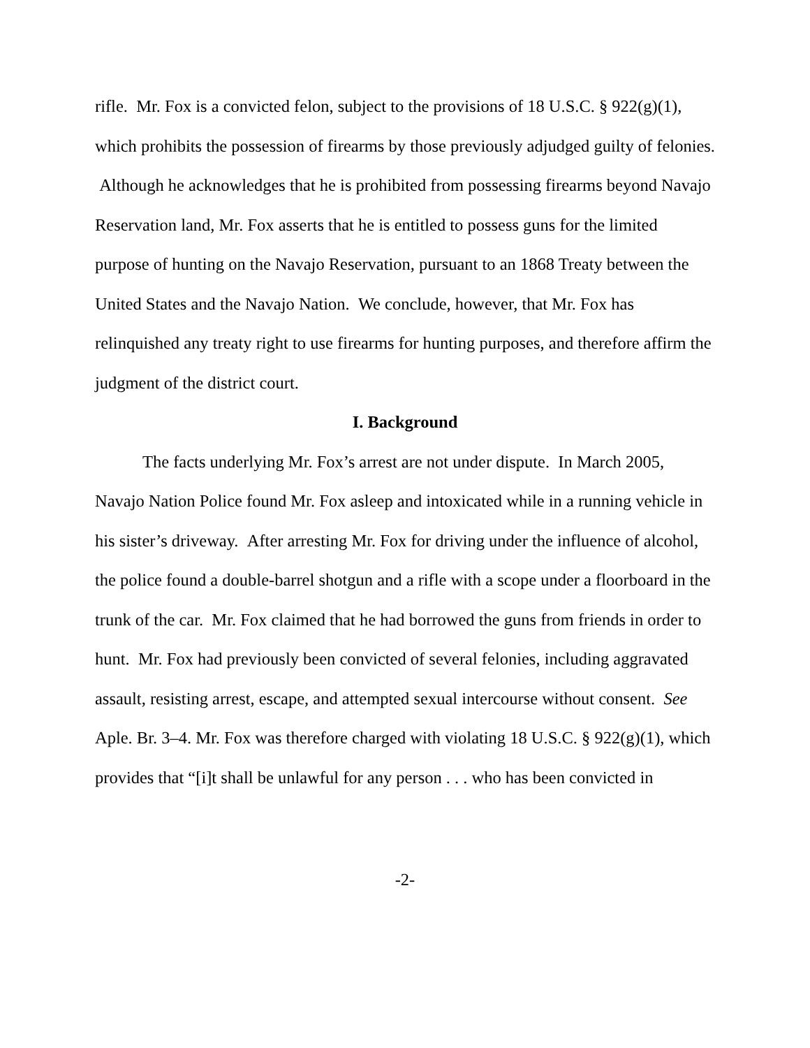rifle. Mr. Fox is a convicted felon, subject to the provisions of 18 U.S.C. § 922(g)(1), which prohibits the possession of firearms by those previously adjudged guilty of felonies. Although he acknowledges that he is prohibited from possessing firearms beyond Navajo Reservation land, Mr. Fox asserts that he is entitled to possess guns for the limited purpose of hunting on the Navajo Reservation, pursuant to an 1868 Treaty between the United States and the Navajo Nation. We conclude, however, that Mr. Fox has relinquished any treaty right to use firearms for hunting purposes, and therefore affirm the judgment of the district court.
I. Background
The facts underlying Mr. Fox’s arrest are not under dispute. In March 2005, Navajo Nation Police found Mr. Fox asleep and intoxicated while in a running vehicle in his sister’s driveway. After arresting Mr. Fox for driving under the influence of alcohol, the police found a double-barrel shotgun and a rifle with a scope under a floorboard in the trunk of the car. Mr. Fox claimed that he had borrowed the guns from friends in order to hunt. Mr. Fox had previously been convicted of several felonies, including aggravated assault, resisting arrest, escape, and attempted sexual intercourse without consent. See Aple. Br. 3–4. Mr. Fox was therefore charged with violating 18 U.S.C. § 922(g)(1), which provides that “[i]t shall be unlawful for any person . . . who has been convicted in
-2-